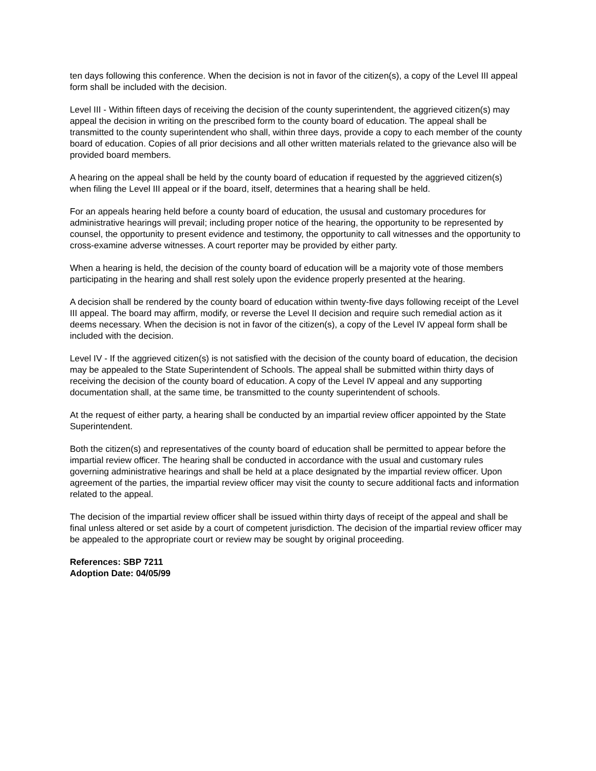ten days following this conference. When the decision is not in favor of the citizen(s), a copy of the Level III appeal form shall be included with the decision.
Level III - Within fifteen days of receiving the decision of the county superintendent, the aggrieved citizen(s) may appeal the decision in writing on the prescribed form to the county board of education. The appeal shall be transmitted to the county superintendent who shall, within three days, provide a copy to each member of the county board of education. Copies of all prior decisions and all other written materials related to the grievance also will be provided board members.
A hearing on the appeal shall be held by the county board of education if requested by the aggrieved citizen(s) when filing the Level III appeal or if the board, itself, determines that a hearing shall be held.
For an appeals hearing held before a county board of education, the ususal and customary procedures for administrative hearings will prevail; including proper notice of the hearing, the opportunity to be represented by counsel, the opportunity to present evidence and testimony, the opportunity to call witnesses and the opportunity to cross-examine adverse witnesses. A court reporter may be provided by either party.
When a hearing is held, the decision of the county board of education will be a majority vote of those members participating in the hearing and shall rest solely upon the evidence properly presented at the hearing.
A decision shall be rendered by the county board of education within twenty-five days following receipt of the Level III appeal. The board may affirm, modify, or reverse the Level II decision and require such remedial action as it deems necessary. When the decision is not in favor of the citizen(s), a copy of the Level IV appeal form shall be included with the decision.
Level IV - If the aggrieved citizen(s) is not satisfied with the decision of the county board of education, the decision may be appealed to the State Superintendent of Schools. The appeal shall be submitted within thirty days of receiving the decision of the county board of education. A copy of the Level IV appeal and any supporting documentation shall, at the same time, be transmitted to the county superintendent of schools.
At the request of either party, a hearing shall be conducted by an impartial review officer appointed by the State Superintendent.
Both the citizen(s) and representatives of the county board of education shall be permitted to appear before the impartial review officer. The hearing shall be conducted in accordance with the usual and customary rules governing administrative hearings and shall be held at a place designated by the impartial review officer. Upon agreement of the parties, the impartial review officer may visit the county to secure additional facts and information related to the appeal.
The decision of the impartial review officer shall be issued within thirty days of receipt of the appeal and shall be final unless altered or set aside by a court of competent jurisdiction. The decision of the impartial review officer may be appealed to the appropriate court or review may be sought by original proceeding.
References: SBP 7211
Adoption Date: 04/05/99